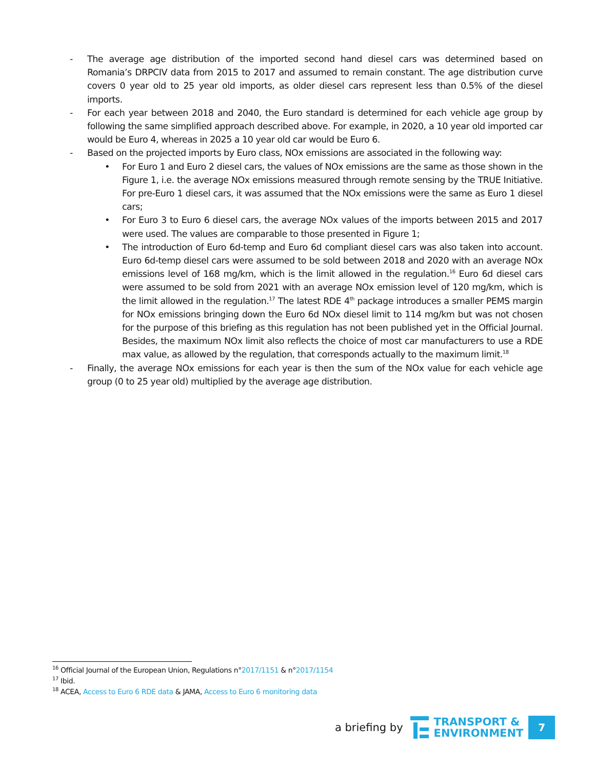- The average age distribution of the imported second hand diesel cars was determined based on Romania’s DRPCIV data from 2015 to 2017 and assumed to remain constant. The age distribution curve covers 0 year old to 25 year old imports, as older diesel cars represent less than 0.5% of the diesel imports.
- For each year between 2018 and 2040, the Euro standard is determined for each vehicle age group by following the same simplified approach described above. For example, in 2020, a 10 year old imported car would be Euro 4, whereas in 2025 a 10 year old car would be Euro 6.
- Based on the projected imports by Euro class, NOx emissions are associated in the following way:
• For Euro 1 and Euro 2 diesel cars, the values of NOx emissions are the same as those shown in the Figure 1, i.e. the average NOx emissions measured through remote sensing by the TRUE Initiative. For pre-Euro 1 diesel cars, it was assumed that the NOx emissions were the same as Euro 1 diesel cars;
• For Euro 3 to Euro 6 diesel cars, the average NOx values of the imports between 2015 and 2017 were used. The values are comparable to those presented in Figure 1;
• The introduction of Euro 6d-temp and Euro 6d compliant diesel cars was also taken into account. Euro 6d-temp diesel cars were assumed to be sold between 2018 and 2020 with an average NOx emissions level of 168 mg/km, which is the limit allowed in the regulation.<sup>16</sup> Euro 6d diesel cars were assumed to be sold from 2021 with an average NOx emission level of 120 mg/km, which is the limit allowed in the regulation.<sup>17</sup> The latest RDE 4<sup>th</sup> package introduces a smaller PEMS margin for NOx emissions bringing down the Euro 6d NOx diesel limit to 114 mg/km but was not chosen for the purpose of this briefing as this regulation has not been published yet in the Official Journal. Besides, the maximum NOx limit also reflects the choice of most car manufacturers to use a RDE max value, as allowed by the regulation, that corresponds actually to the maximum limit.<sup>18</sup>
- Finally, the average NOx emissions for each year is then the sum of the NOx value for each vehicle age group (0 to 25 year old) multiplied by the average age distribution.
<sup>16</sup> Official Journal of the European Union, Regulations n°2017/1151 & n°2017/1154
<sup>17</sup> Ibid.
<sup>18</sup> ACEA, Access to Euro 6 RDE data & JAMA, Access to Euro 6 monitoring data
a briefing by
TRANSPORT &
ENVIRONMENT
7